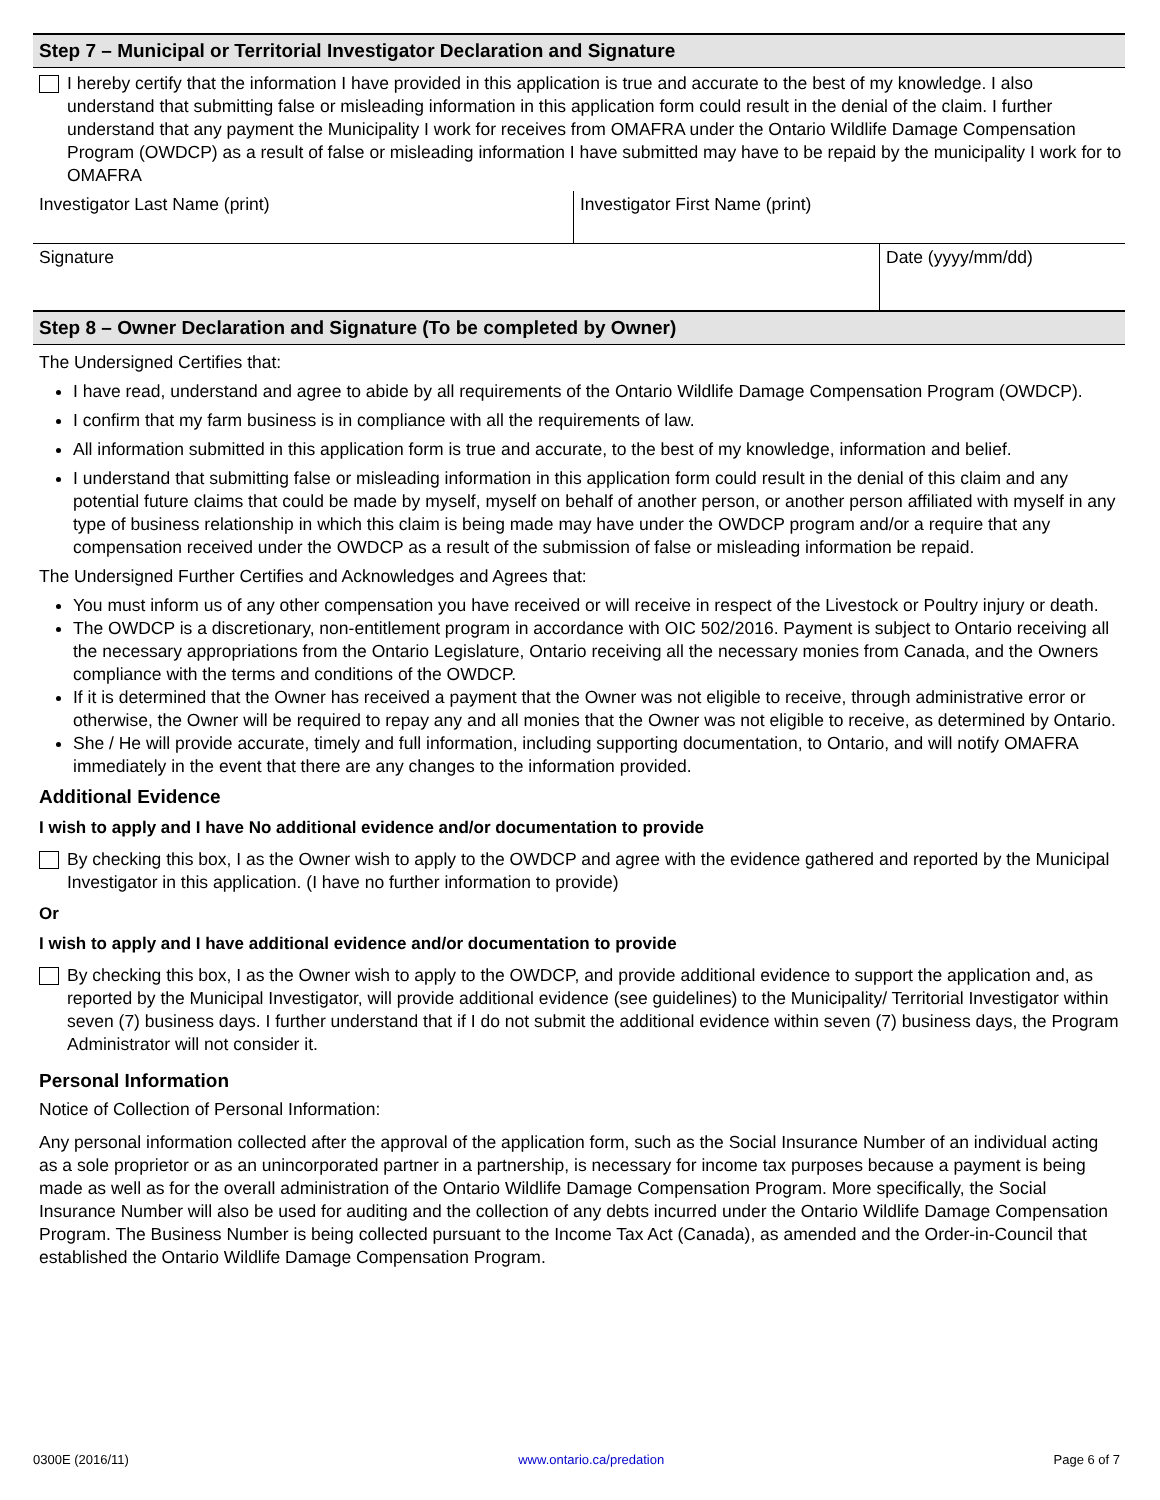Step 7 – Municipal or Territorial Investigator Declaration and Signature
I hereby certify that the information I have provided in this application is true and accurate to the best of my knowledge. I also understand that submitting false or misleading information in this application form could result in the denial of the claim. I further understand that any payment the Municipality I work for receives from OMAFRA under the Ontario Wildlife Damage Compensation Program (OWDCP) as a result of false or misleading information I have submitted may have to be repaid by the municipality I work for to OMAFRA
Investigator Last Name (print) Investigator First Name (print)
Signature Date (yyyy/mm/dd)
Step 8 – Owner Declaration and Signature (To be completed by Owner)
The Undersigned Certifies that:
I have read, understand and agree to abide by all requirements of the Ontario Wildlife Damage Compensation Program (OWDCP).
I confirm that my farm business is in compliance with all the requirements of law.
All information submitted in this application form is true and accurate, to the best of my knowledge, information and belief.
I understand that submitting false or misleading information in this application form could result in the denial of this claim and any potential future claims that could be made by myself, myself on behalf of another person, or another person affiliated with myself in any type of business relationship in which this claim is being made may have under the OWDCP program and/or a require that any compensation received under the OWDCP as a result of the submission of false or misleading information be repaid.
The Undersigned Further Certifies and Acknowledges and Agrees that:
You must inform us of any other compensation you have received or will receive in respect of the Livestock or Poultry injury or death.
The OWDCP is a discretionary, non-entitlement program in accordance with OIC 502/2016. Payment is subject to Ontario receiving all the necessary appropriations from the Ontario Legislature, Ontario receiving all the necessary monies from Canada, and the Owners compliance with the terms and conditions of the OWDCP.
If it is determined that the Owner has received a payment that the Owner was not eligible to receive, through administrative error or otherwise, the Owner will be required to repay any and all monies that the Owner was not eligible to receive, as determined by Ontario.
She / He will provide accurate, timely and full information, including supporting documentation, to Ontario, and will notify OMAFRA immediately in the event that there are any changes to the information provided.
Additional Evidence
I wish to apply and I have No additional evidence and/or documentation to provide
By checking this box, I as the Owner wish to apply to the OWDCP and agree with the evidence gathered and reported by the Municipal Investigator in this application. (I have no further information to provide)
Or
I wish to apply and I have additional evidence and/or documentation to provide
By checking this box, I as the Owner wish to apply to the OWDCP, and provide additional evidence to support the application and, as reported by the Municipal Investigator, will provide additional evidence (see guidelines) to the Municipality/ Territorial Investigator within seven (7) business days. I further understand that if I do not submit the additional evidence within seven (7) business days, the Program Administrator will not consider it.
Personal Information
Notice of Collection of Personal Information:
Any personal information collected after the approval of the application form, such as the Social Insurance Number of an individual acting as a sole proprietor or as an unincorporated partner in a partnership, is necessary for income tax purposes because a payment is being made as well as for the overall administration of the Ontario Wildlife Damage Compensation Program. More specifically, the Social Insurance Number will also be used for auditing and the collection of any debts incurred under the Ontario Wildlife Damage Compensation Program. The Business Number is being collected pursuant to the Income Tax Act (Canada), as amended and the Order-in-Council that established the Ontario Wildlife Damage Compensation Program.
0300E (2016/11) www.ontario.ca/predation Page 6 of 7